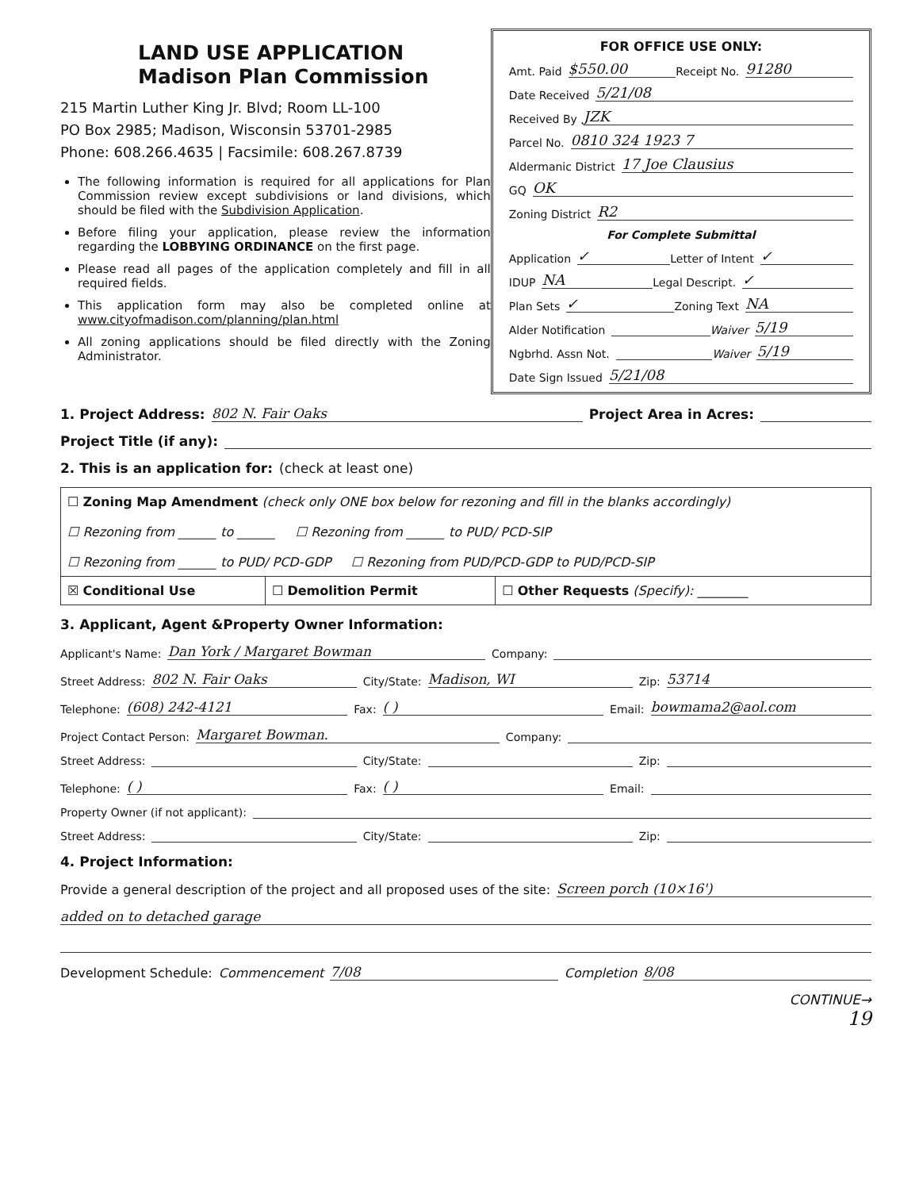LAND USE APPLICATION
Madison Plan Commission
215 Martin Luther King Jr. Blvd; Room LL-100
PO Box 2985; Madison, Wisconsin 53701-2985
Phone: 608.266.4635 | Facsimile: 608.267.8739
The following information is required for all applications for Plan Commission review except subdivisions or land divisions, which should be filed with the Subdivision Application.
Before filing your application, please review the information regarding the LOBBYING ORDINANCE on the first page.
Please read all pages of the application completely and fill in all required fields.
This application form may also be completed online at www.cityofmadison.com/planning/plan.html
All zoning applications should be filed directly with the Zoning Administrator.
FOR OFFICE USE ONLY:
Amt. Paid $550.00 Receipt No. 91280
Date Received 5/21/08
Received By JZK
Parcel No. 0810 324 1923 7
Aldermanic District 17 Joe Clausius
GQ OK
Zoning District R2
For Complete Submittal
Application ✓ Letter of Intent ✓
IDUP NA Legal Descript. ✓
Plan Sets ✓ Zoning Text NA
Alder Notification Waiver 5/19
Ngbrhd. Assn Not. Waiver 5/19
Date Sign Issued 5/21/08
1. Project Address: 802 N. Fair Oaks Project Area in Acres:
Project Title (if any):
2. This is an application for: (check at least one)
| ☐ Zoning Map Amendment (check only ONE box below for rezoning and fill in the blanks accordingly) ☐ Rezoning from ______ to ______ ☐ Rezoning from ______ to PUD/ PCD-SIP ☐ Rezoning from ______ to PUD/ PCD-GDP ☐ Rezoning from PUD/PCD-GDP to PUD/PCD-SIP | | |
| ☒ Conditional Use | ☐ Demolition Permit | ☐ Other Requests (Specify): ________ |
3. Applicant, Agent &Property Owner Information:
Applicant's Name: Dan York / Margaret Bowman Company:
Street Address: 802 N. Fair Oaks City/State: Madison, WI Zip: 53714
Telephone: (608) 242-4121 Fax: ( ) Email: bowmama2@aol.com
Project Contact Person: Margaret Bowman. Company:
Street Address: City/State: Zip:
Telephone: ( ) Fax: ( ) Email:
Property Owner (if not applicant):
Street Address: City/State: Zip:
4. Project Information:
Provide a general description of the project and all proposed uses of the site: Screen porch (10×16')
added on to detached garage
Development Schedule: Commencement 7/08 Completion 8/08
CONTINUE→
19